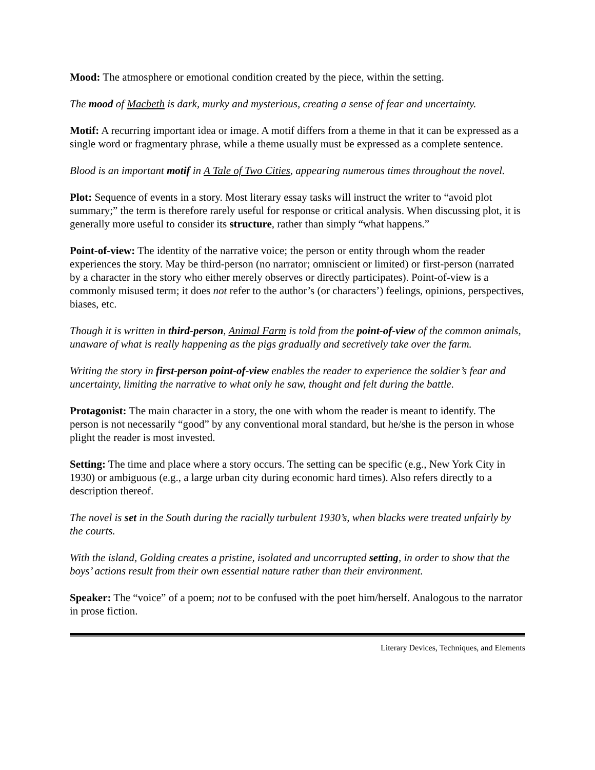Mood: The atmosphere or emotional condition created by the piece, within the setting.
The mood of Macbeth is dark, murky and mysterious, creating a sense of fear and uncertainty.
Motif: A recurring important idea or image. A motif differs from a theme in that it can be expressed as a single word or fragmentary phrase, while a theme usually must be expressed as a complete sentence.
Blood is an important motif in A Tale of Two Cities, appearing numerous times throughout the novel.
Plot: Sequence of events in a story. Most literary essay tasks will instruct the writer to “avoid plot summary;” the term is therefore rarely useful for response or critical analysis. When discussing plot, it is generally more useful to consider its structure, rather than simply “what happens.”
Point-of-view: The identity of the narrative voice; the person or entity through whom the reader experiences the story. May be third-person (no narrator; omniscient or limited) or first-person (narrated by a character in the story who either merely observes or directly participates). Point-of-view is a commonly misused term; it does not refer to the author’s (or characters’) feelings, opinions, perspectives, biases, etc.
Though it is written in third-person, Animal Farm is told from the point-of-view of the common animals, unaware of what is really happening as the pigs gradually and secretively take over the farm.
Writing the story in first-person point-of-view enables the reader to experience the soldier’s fear and uncertainty, limiting the narrative to what only he saw, thought and felt during the battle.
Protagonist: The main character in a story, the one with whom the reader is meant to identify. The person is not necessarily “good” by any conventional moral standard, but he/she is the person in whose plight the reader is most invested.
Setting: The time and place where a story occurs. The setting can be specific (e.g., New York City in 1930) or ambiguous (e.g., a large urban city during economic hard times). Also refers directly to a description thereof.
The novel is set in the South during the racially turbulent 1930’s, when blacks were treated unfairly by the courts.
With the island, Golding creates a pristine, isolated and uncorrupted setting, in order to show that the boys’ actions result from their own essential nature rather than their environment.
Speaker: The “voice” of a poem; not to be confused with the poet him/herself. Analogous to the narrator in prose fiction.
Literary Devices, Techniques, and Elements